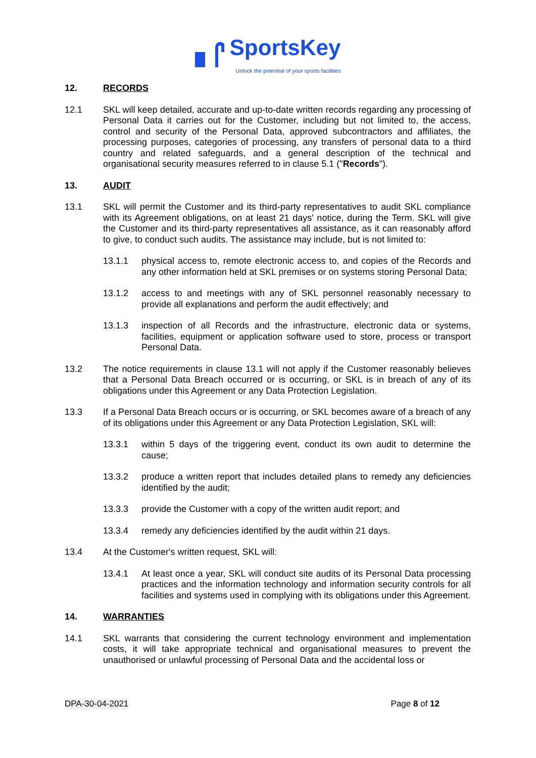SportsKey
Unlock the potential of your sports facilities
12. RECORDS
12.1 SKL will keep detailed, accurate and up-to-date written records regarding any processing of Personal Data it carries out for the Customer, including but not limited to, the access, control and security of the Personal Data, approved subcontractors and affiliates, the processing purposes, categories of processing, any transfers of personal data to a third country and related safeguards, and a general description of the technical and organisational security measures referred to in clause 5.1 ("Records").
13. AUDIT
13.1 SKL will permit the Customer and its third-party representatives to audit SKL compliance with its Agreement obligations, on at least 21 days' notice, during the Term. SKL will give the Customer and its third-party representatives all assistance, as it can reasonably afford to give, to conduct such audits. The assistance may include, but is not limited to:
13.1.1 physical access to, remote electronic access to, and copies of the Records and any other information held at SKL premises or on systems storing Personal Data;
13.1.2 access to and meetings with any of SKL personnel reasonably necessary to provide all explanations and perform the audit effectively; and
13.1.3 inspection of all Records and the infrastructure, electronic data or systems, facilities, equipment or application software used to store, process or transport Personal Data.
13.2 The notice requirements in clause 13.1 will not apply if the Customer reasonably believes that a Personal Data Breach occurred or is occurring, or SKL is in breach of any of its obligations under this Agreement or any Data Protection Legislation.
13.3 If a Personal Data Breach occurs or is occurring, or SKL becomes aware of a breach of any of its obligations under this Agreement or any Data Protection Legislation, SKL will:
13.3.1 within 5 days of the triggering event, conduct its own audit to determine the cause;
13.3.2 produce a written report that includes detailed plans to remedy any deficiencies identified by the audit;
13.3.3 provide the Customer with a copy of the written audit report; and
13.3.4 remedy any deficiencies identified by the audit within 21 days.
13.4 At the Customer's written request, SKL will:
13.4.1 At least once a year, SKL will conduct site audits of its Personal Data processing practices and the information technology and information security controls for all facilities and systems used in complying with its obligations under this Agreement.
14. WARRANTIES
14.1 SKL warrants that considering the current technology environment and implementation costs, it will take appropriate technical and organisational measures to prevent the unauthorised or unlawful processing of Personal Data and the accidental loss or
DPA-30-04-2021 Page 8 of 12